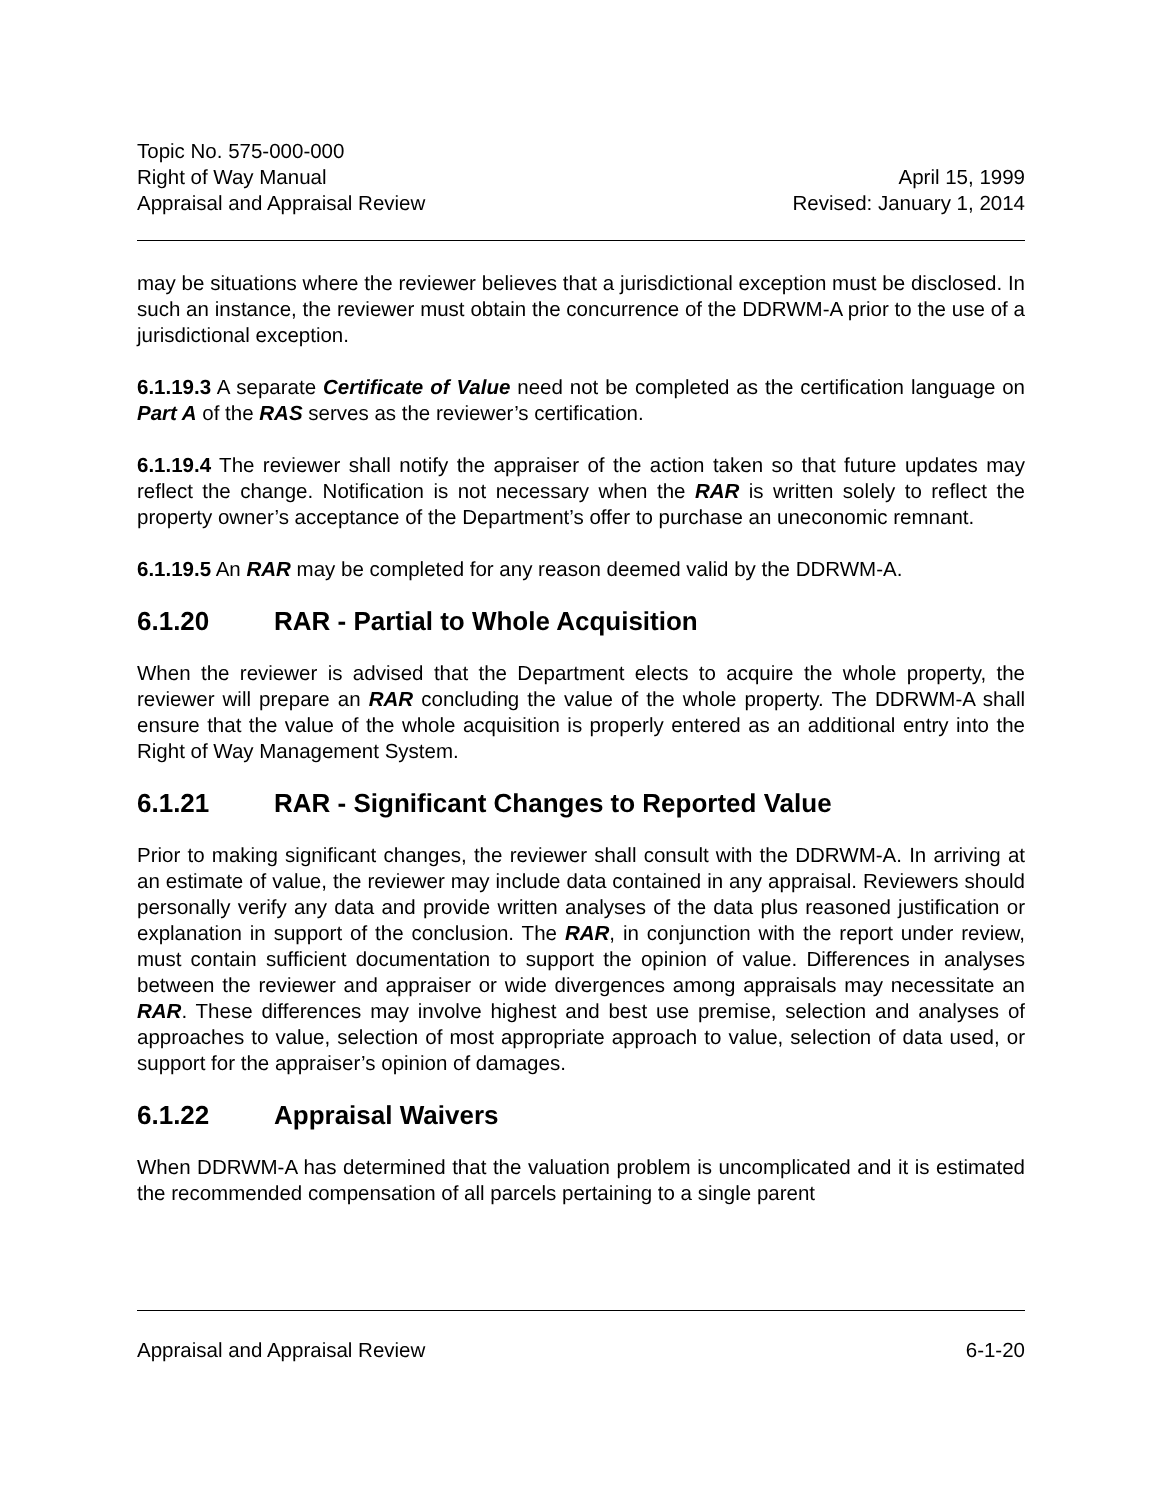Topic No. 575-000-000
Right of Way Manual April 15, 1999
Appraisal and Appraisal Review Revised: January 1, 2014
may be situations where the reviewer believes that a jurisdictional exception must be disclosed. In such an instance, the reviewer must obtain the concurrence of the DDRWM-A prior to the use of a jurisdictional exception.
6.1.19.3 A separate Certificate of Value need not be completed as the certification language on Part A of the RAS serves as the reviewer’s certification.
6.1.19.4 The reviewer shall notify the appraiser of the action taken so that future updates may reflect the change. Notification is not necessary when the RAR is written solely to reflect the property owner’s acceptance of the Department’s offer to purchase an uneconomic remnant.
6.1.19.5 An RAR may be completed for any reason deemed valid by the DDRWM-A.
6.1.20 RAR - Partial to Whole Acquisition
When the reviewer is advised that the Department elects to acquire the whole property, the reviewer will prepare an RAR concluding the value of the whole property. The DDRWM-A shall ensure that the value of the whole acquisition is properly entered as an additional entry into the Right of Way Management System.
6.1.21 RAR - Significant Changes to Reported Value
Prior to making significant changes, the reviewer shall consult with the DDRWM-A. In arriving at an estimate of value, the reviewer may include data contained in any appraisal. Reviewers should personally verify any data and provide written analyses of the data plus reasoned justification or explanation in support of the conclusion. The RAR, in conjunction with the report under review, must contain sufficient documentation to support the opinion of value. Differences in analyses between the reviewer and appraiser or wide divergences among appraisals may necessitate an RAR. These differences may involve highest and best use premise, selection and analyses of approaches to value, selection of most appropriate approach to value, selection of data used, or support for the appraiser’s opinion of damages.
6.1.22 Appraisal Waivers
When DDRWM-A has determined that the valuation problem is uncomplicated and it is estimated the recommended compensation of all parcels pertaining to a single parent
Appraisal and Appraisal Review 6-1-20